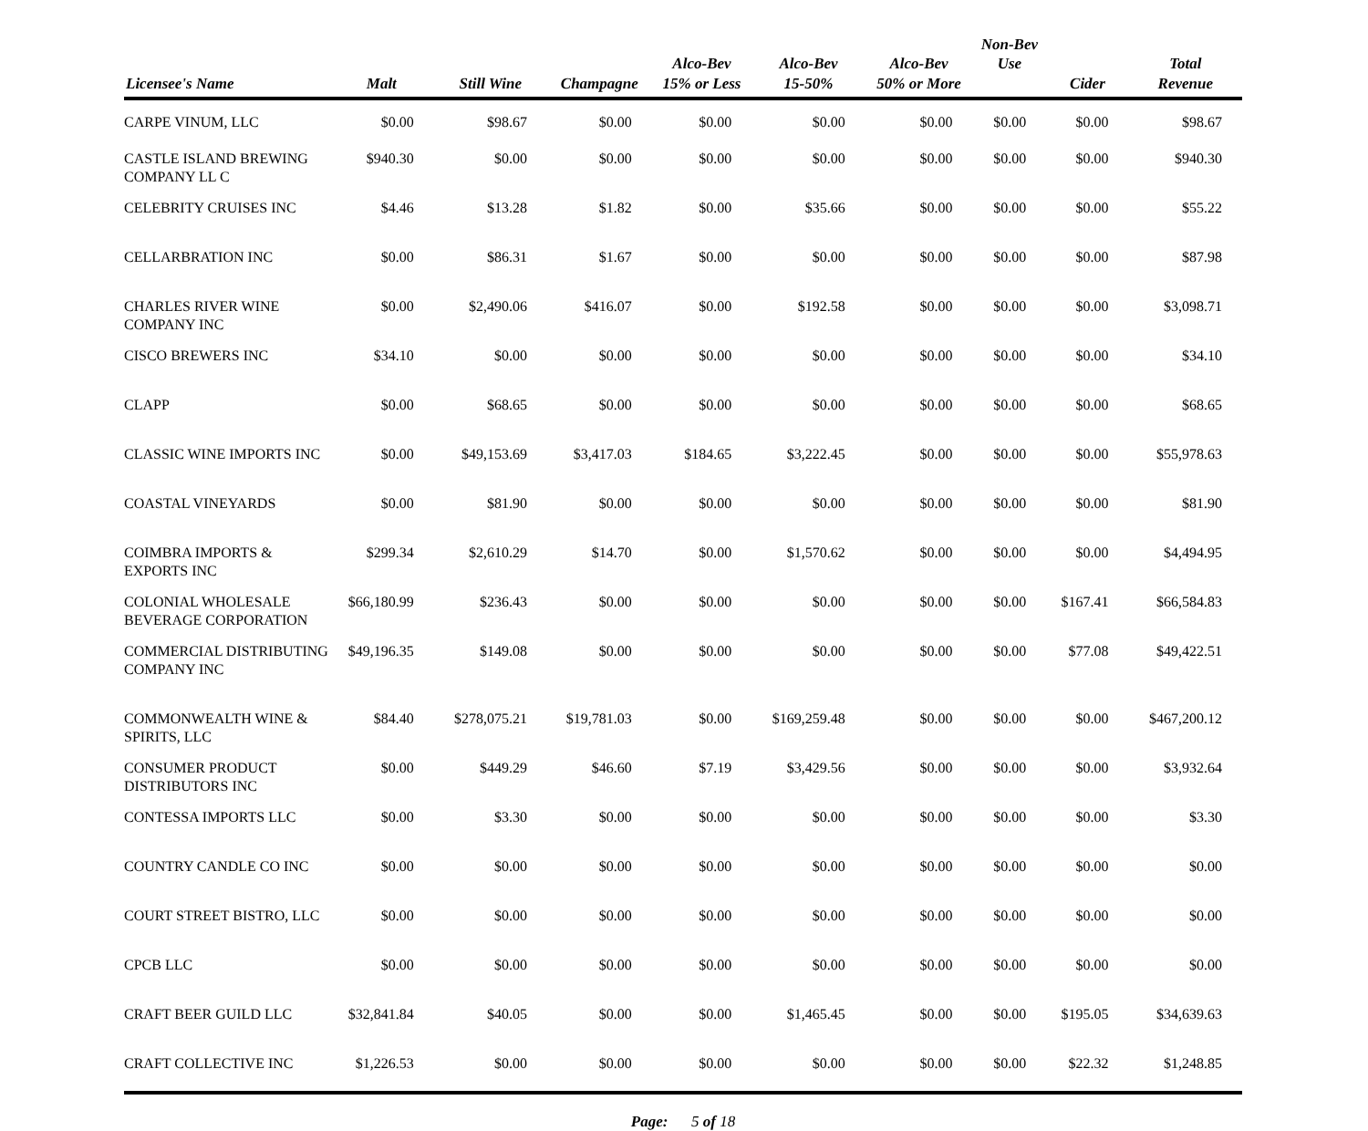| Licensee's Name | Malt | Still Wine | Champagne | Alco-Bev 15% or Less | Alco-Bev 15-50% | Alco-Bev 50% or More | Non-Bev Use | Cider | Total Revenue |
| --- | --- | --- | --- | --- | --- | --- | --- | --- | --- |
| CARPE VINUM, LLC | $0.00 | $98.67 | $0.00 | $0.00 | $0.00 | $0.00 | $0.00 | $0.00 | $98.67 |
| CASTLE ISLAND BREWING COMPANY LL C | $940.30 | $0.00 | $0.00 | $0.00 | $0.00 | $0.00 | $0.00 | $0.00 | $940.30 |
| CELEBRITY CRUISES INC | $4.46 | $13.28 | $1.82 | $0.00 | $35.66 | $0.00 | $0.00 | $0.00 | $55.22 |
| CELLARBRATION INC | $0.00 | $86.31 | $1.67 | $0.00 | $0.00 | $0.00 | $0.00 | $0.00 | $87.98 |
| CHARLES RIVER WINE COMPANY INC | $0.00 | $2,490.06 | $416.07 | $0.00 | $192.58 | $0.00 | $0.00 | $0.00 | $3,098.71 |
| CISCO BREWERS INC | $34.10 | $0.00 | $0.00 | $0.00 | $0.00 | $0.00 | $0.00 | $0.00 | $34.10 |
| CLAPP | $0.00 | $68.65 | $0.00 | $0.00 | $0.00 | $0.00 | $0.00 | $0.00 | $68.65 |
| CLASSIC WINE IMPORTS INC | $0.00 | $49,153.69 | $3,417.03 | $184.65 | $3,222.45 | $0.00 | $0.00 | $0.00 | $55,978.63 |
| COASTAL VINEYARDS | $0.00 | $81.90 | $0.00 | $0.00 | $0.00 | $0.00 | $0.00 | $0.00 | $81.90 |
| COIMBRA IMPORTS & EXPORTS INC | $299.34 | $2,610.29 | $14.70 | $0.00 | $1,570.62 | $0.00 | $0.00 | $0.00 | $4,494.95 |
| COLONIAL WHOLESALE BEVERAGE CORPORATION | $66,180.99 | $236.43 | $0.00 | $0.00 | $0.00 | $0.00 | $0.00 | $167.41 | $66,584.83 |
| COMMERCIAL DISTRIBUTING COMPANY INC | $49,196.35 | $149.08 | $0.00 | $0.00 | $0.00 | $0.00 | $0.00 | $77.08 | $49,422.51 |
| COMMONWEALTH WINE & SPIRITS, LLC | $84.40 | $278,075.21 | $19,781.03 | $0.00 | $169,259.48 | $0.00 | $0.00 | $0.00 | $467,200.12 |
| CONSUMER PRODUCT DISTRIBUTORS INC | $0.00 | $449.29 | $46.60 | $7.19 | $3,429.56 | $0.00 | $0.00 | $0.00 | $3,932.64 |
| CONTESSA IMPORTS LLC | $0.00 | $3.30 | $0.00 | $0.00 | $0.00 | $0.00 | $0.00 | $0.00 | $3.30 |
| COUNTRY CANDLE CO INC | $0.00 | $0.00 | $0.00 | $0.00 | $0.00 | $0.00 | $0.00 | $0.00 | $0.00 |
| COURT STREET BISTRO, LLC | $0.00 | $0.00 | $0.00 | $0.00 | $0.00 | $0.00 | $0.00 | $0.00 | $0.00 |
| CPCB LLC | $0.00 | $0.00 | $0.00 | $0.00 | $0.00 | $0.00 | $0.00 | $0.00 | $0.00 |
| CRAFT BEER GUILD LLC | $32,841.84 | $40.05 | $0.00 | $0.00 | $1,465.45 | $0.00 | $0.00 | $195.05 | $34,639.63 |
| CRAFT COLLECTIVE INC | $1,226.53 | $0.00 | $0.00 | $0.00 | $0.00 | $0.00 | $0.00 | $22.32 | $1,248.85 |
Page: 5 of 18